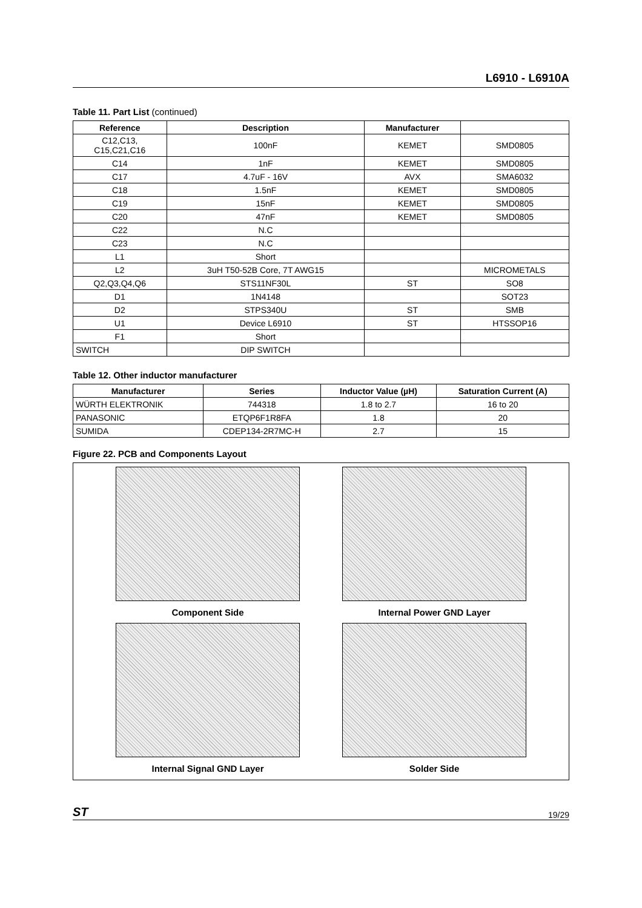L6910 - L6910A
Table 11. Part List (continued)
| Reference | Description | Manufacturer | |
| --- | --- | --- | --- |
| C12,C13, C15,C21,C16 | 100nF | KEMET | SMD0805 |
| C14 | 1nF | KEMET | SMD0805 |
| C17 | 4.7uF - 16V | AVX | SMA6032 |
| C18 | 1.5nF | KEMET | SMD0805 |
| C19 | 15nF | KEMET | SMD0805 |
| C20 | 47nF | KEMET | SMD0805 |
| C22 | N.C | | |
| C23 | N.C | | |
| L1 | Short | | |
| L2 | 3uH T50-52B Core, 7T AWG15 | | MICROMETALS |
| Q2,Q3,Q4,Q6 | STS11NF30L | ST | SO8 |
| D1 | 1N4148 | | SOT23 |
| D2 | STPS340U | ST | SMB |
| U1 | Device L6910 | ST | HTSSOP16 |
| F1 | Short | | |
| SWITCH | DIP SWITCH | | |
Table 12. Other inductor manufacturer
| Manufacturer | Series | Inductor Value (µH) | Saturation Current (A) |
| --- | --- | --- | --- |
| WÜRTH ELEKTRONIK | 744318 | 1.8 to 2.7 | 16 to 20 |
| PANASONIC | ETQP6F1R8FA | 1.8 | 20 |
| SUMIDA | CDEP134-2R7MC-H | 2.7 | 15 |
Figure 22. PCB and Components Layout
Component Side
Internal Power GND Layer
Internal Signal GND Layer
Solder Side
ST 19/29